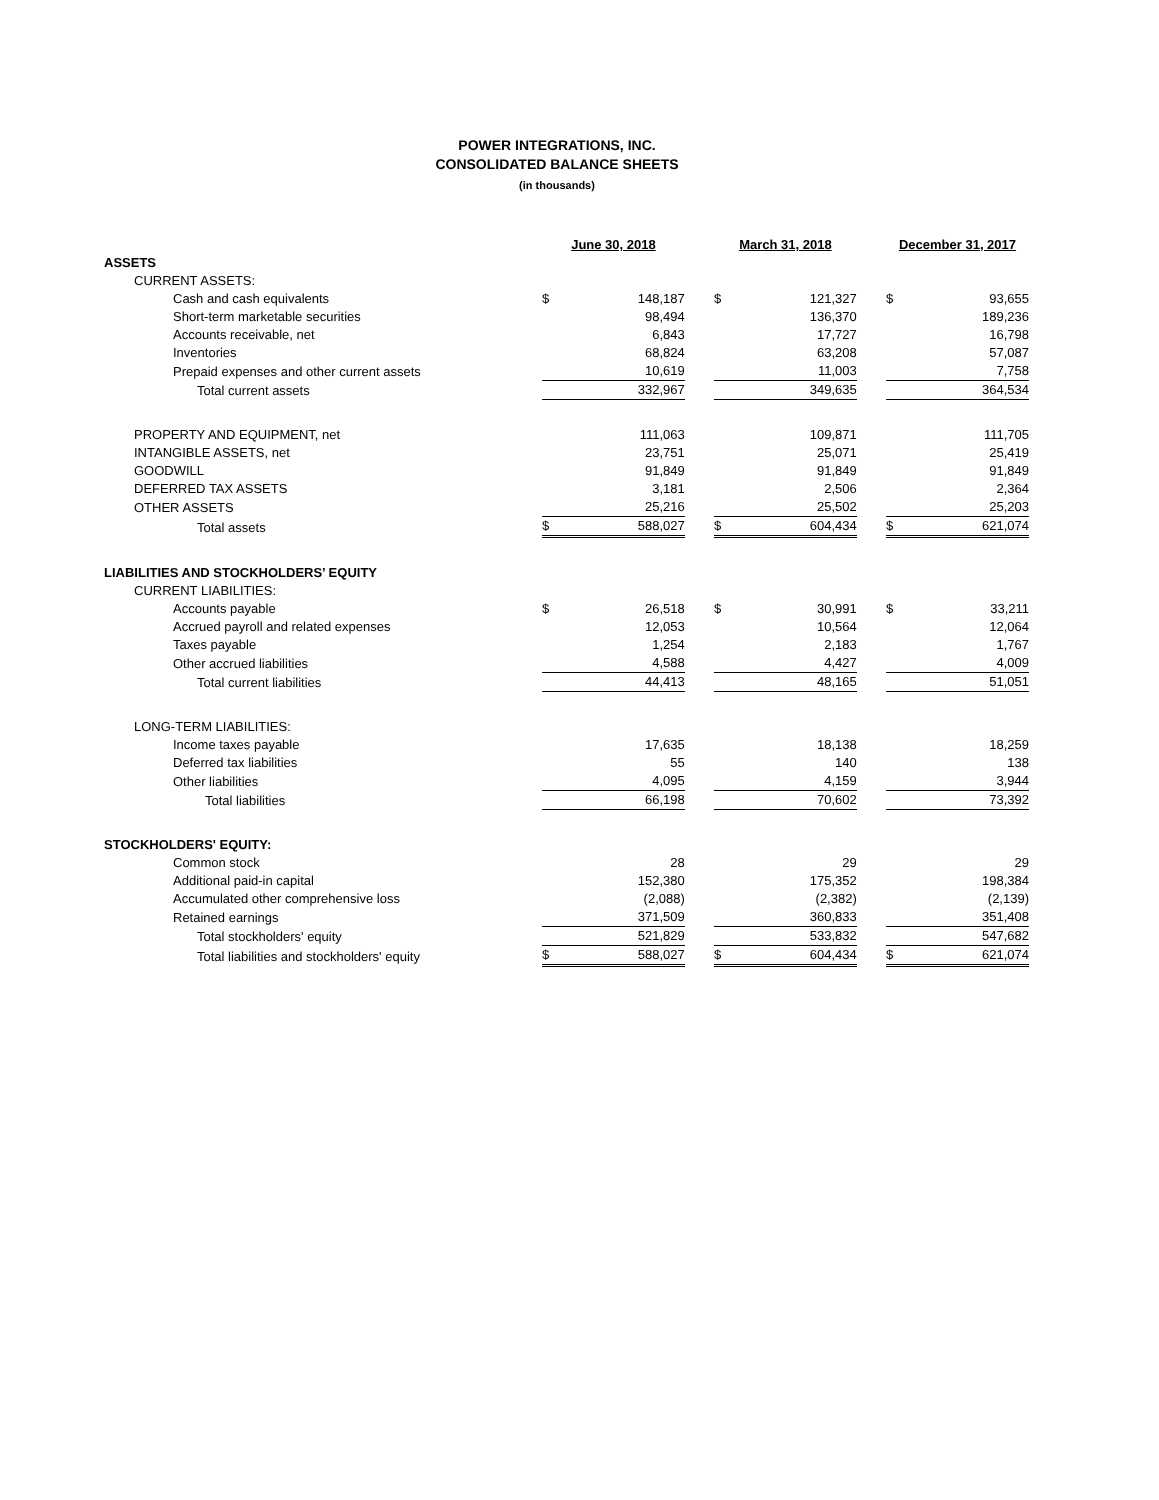POWER INTEGRATIONS, INC.
CONSOLIDATED BALANCE SHEETS
(in thousands)
| | June 30, 2018 | | | March 31, 2018 | | | December 31, 2017 | |
| ASSETS | | | | | | | | |
| CURRENT ASSETS: | | | | | | | | |
| Cash and cash equivalents | $ | 148,187 | | $ | 121,327 | | $ | 93,655 |
| Short-term marketable securities | | 98,494 | | | 136,370 | | | 189,236 |
| Accounts receivable, net | | 6,843 | | | 17,727 | | | 16,798 |
| Inventories | | 68,824 | | | 63,208 | | | 57,087 |
| Prepaid expenses and other current assets | | 10,619 | | | 11,003 | | | 7,758 |
| Total current assets | | 332,967 | | | 349,635 | | | 364,534 |
| PROPERTY AND EQUIPMENT, net | | 111,063 | | | 109,871 | | | 111,705 |
| INTANGIBLE ASSETS, net | | 23,751 | | | 25,071 | | | 25,419 |
| GOODWILL | | 91,849 | | | 91,849 | | | 91,849 |
| DEFERRED TAX ASSETS | | 3,181 | | | 2,506 | | | 2,364 |
| OTHER ASSETS | | 25,216 | | | 25,502 | | | 25,203 |
| Total assets | $ | 588,027 | | $ | 604,434 | | $ | 621,074 |
| LIABILITIES AND STOCKHOLDERS’ EQUITY | | | | | | | | |
| CURRENT LIABILITIES: | | | | | | | | |
| Accounts payable | $ | 26,518 | | $ | 30,991 | | $ | 33,211 |
| Accrued payroll and related expenses | | 12,053 | | | 10,564 | | | 12,064 |
| Taxes payable | | 1,254 | | | 2,183 | | | 1,767 |
| Other accrued liabilities | | 4,588 | | | 4,427 | | | 4,009 |
| Total current liabilities | | 44,413 | | | 48,165 | | | 51,051 |
| LONG-TERM LIABILITIES: | | | | | | | | |
| Income taxes payable | | 17,635 | | | 18,138 | | | 18,259 |
| Deferred tax liabilities | | 55 | | | 140 | | | 138 |
| Other liabilities | | 4,095 | | | 4,159 | | | 3,944 |
| Total liabilities | | 66,198 | | | 70,602 | | | 73,392 |
| STOCKHOLDERS' EQUITY: | | | | | | | | |
| Common stock | | 28 | | | 29 | | | 29 |
| Additional paid-in capital | | 152,380 | | | 175,352 | | | 198,384 |
| Accumulated other comprehensive loss | | (2,088) | | | (2,382) | | | (2,139) |
| Retained earnings | | 371,509 | | | 360,833 | | | 351,408 |
| Total stockholders' equity | | 521,829 | | | 533,832 | | | 547,682 |
| Total liabilities and stockholders' equity | $ | 588,027 | | $ | 604,434 | | $ | 621,074 |